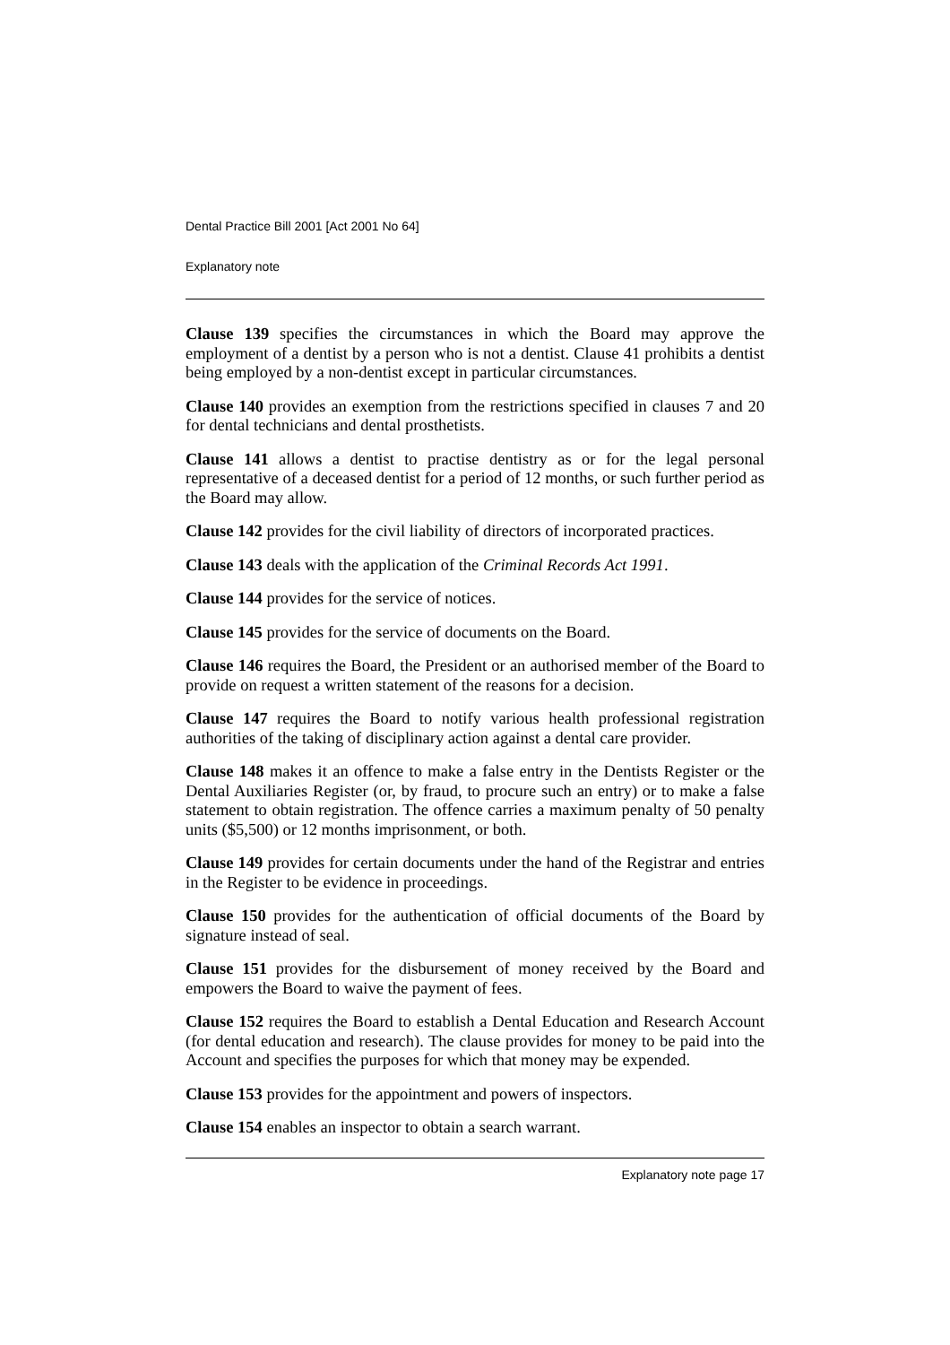Dental Practice Bill 2001 [Act 2001 No 64]
Explanatory note
Clause 139 specifies the circumstances in which the Board may approve the employment of a dentist by a person who is not a dentist. Clause 41 prohibits a dentist being employed by a non-dentist except in particular circumstances.
Clause 140 provides an exemption from the restrictions specified in clauses 7 and 20 for dental technicians and dental prosthetists.
Clause 141 allows a dentist to practise dentistry as or for the legal personal representative of a deceased dentist for a period of 12 months, or such further period as the Board may allow.
Clause 142 provides for the civil liability of directors of incorporated practices.
Clause 143 deals with the application of the Criminal Records Act 1991.
Clause 144 provides for the service of notices.
Clause 145 provides for the service of documents on the Board.
Clause 146 requires the Board, the President or an authorised member of the Board to provide on request a written statement of the reasons for a decision.
Clause 147 requires the Board to notify various health professional registration authorities of the taking of disciplinary action against a dental care provider.
Clause 148 makes it an offence to make a false entry in the Dentists Register or the Dental Auxiliaries Register (or, by fraud, to procure such an entry) or to make a false statement to obtain registration. The offence carries a maximum penalty of 50 penalty units ($5,500) or 12 months imprisonment, or both.
Clause 149 provides for certain documents under the hand of the Registrar and entries in the Register to be evidence in proceedings.
Clause 150 provides for the authentication of official documents of the Board by signature instead of seal.
Clause 151 provides for the disbursement of money received by the Board and empowers the Board to waive the payment of fees.
Clause 152 requires the Board to establish a Dental Education and Research Account (for dental education and research). The clause provides for money to be paid into the Account and specifies the purposes for which that money may be expended.
Clause 153 provides for the appointment and powers of inspectors.
Clause 154 enables an inspector to obtain a search warrant.
Explanatory note page 17